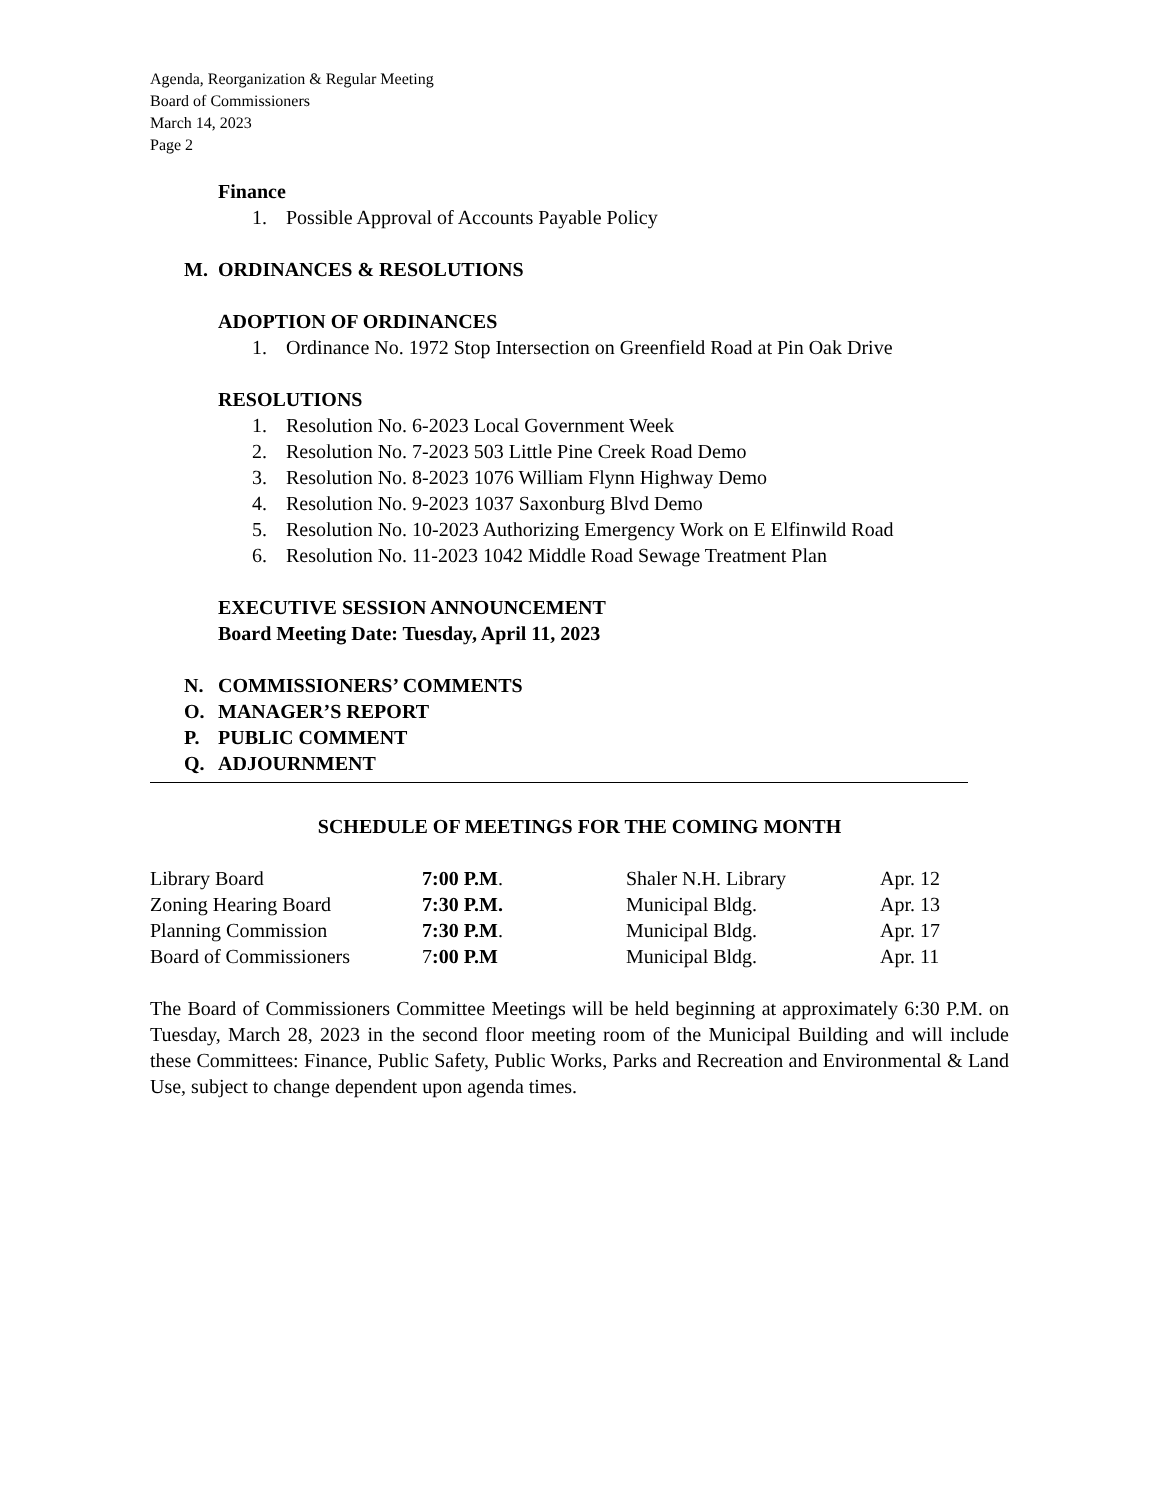Agenda, Reorganization & Regular Meeting
Board of Commissioners
March 14, 2023
Page 2
Finance
1. Possible Approval of Accounts Payable Policy
M. ORDINANCES & RESOLUTIONS
ADOPTION OF ORDINANCES
1. Ordinance No. 1972 Stop Intersection on Greenfield Road at Pin Oak Drive
RESOLUTIONS
1. Resolution No. 6-2023 Local Government Week
2. Resolution No. 7-2023 503 Little Pine Creek Road Demo
3. Resolution No. 8-2023 1076 William Flynn Highway Demo
4. Resolution No. 9-2023 1037 Saxonburg Blvd Demo
5. Resolution No. 10-2023 Authorizing Emergency Work on E Elfinwild Road
6. Resolution No. 11-2023 1042 Middle Road Sewage Treatment Plan
EXECUTIVE SESSION ANNOUNCEMENT
Board Meeting Date: Tuesday, April 11, 2023
N. COMMISSIONERS’ COMMENTS
O. MANAGER’S REPORT
P. PUBLIC COMMENT
Q. ADJOURNMENT
SCHEDULE OF MEETINGS FOR THE COMING MONTH
| Library Board | 7:00 P.M . | Shaler N.H. Library | Apr. 12 |
| Zoning Hearing Board | 7:30 P.M. | Municipal Bldg. | Apr. 13 |
| Planning Commission | 7:30 P.M . | Municipal Bldg. | Apr. 17 |
| Board of Commissioners | 7 :00 P.M | Municipal Bldg. | Apr. 11 |
The Board of Commissioners Committee Meetings will be held beginning at approximately 6:30 P.M. on Tuesday, March 28, 2023 in the second floor meeting room of the Municipal Building and will include these Committees: Finance, Public Safety, Public Works, Parks and Recreation and Environmental & Land Use, subject to change dependent upon agenda times.